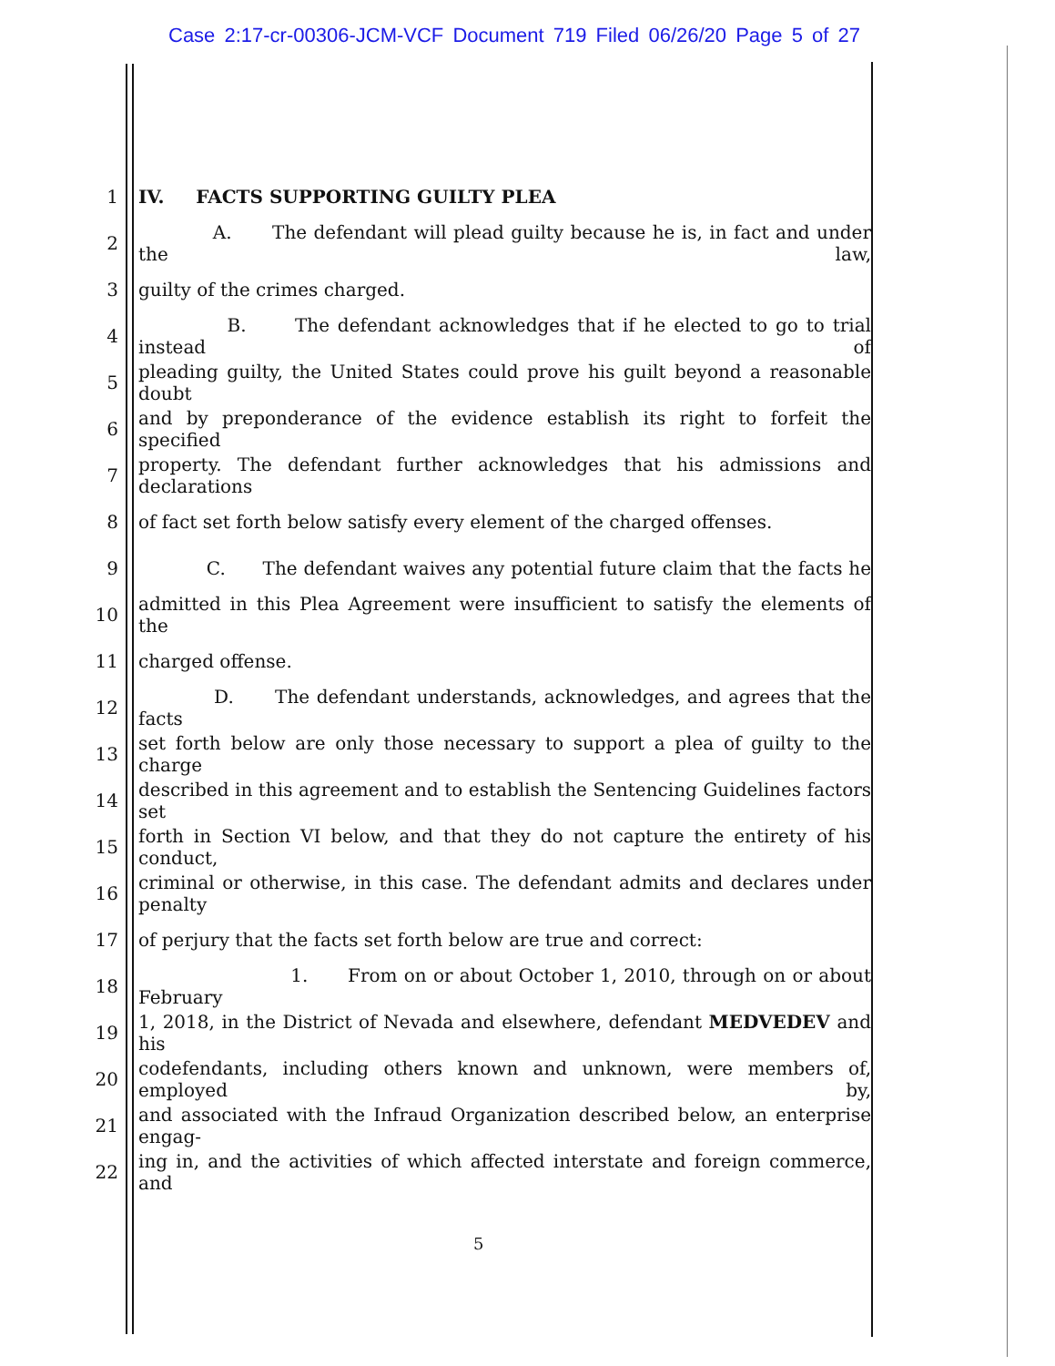Case 2:17-cr-00306-JCM-VCF Document 719 Filed 06/26/20 Page 5 of 27
1 IV. FACTS SUPPORTING GUILTY PLEA
2 A. The defendant will plead guilty because he is, in fact and under the law,
3 guilty of the crimes charged.
4 B. The defendant acknowledges that if he elected to go to trial instead of
5 pleading guilty, the United States could prove his guilt beyond a reasonable doubt
6 and by preponderance of the evidence establish its right to forfeit the specified
7 property. The defendant further acknowledges that his admissions and declarations
8 of fact set forth below satisfy every element of the charged offenses.
9 C. The defendant waives any potential future claim that the facts he
10 admitted in this Plea Agreement were insufficient to satisfy the elements of the
11 charged offense.
12 D. The defendant understands, acknowledges, and agrees that the facts
13 set forth below are only those necessary to support a plea of guilty to the charge
14 described in this agreement and to establish the Sentencing Guidelines factors set
15 forth in Section VI below, and that they do not capture the entirety of his conduct,
16 criminal or otherwise, in this case. The defendant admits and declares under penalty
17 of perjury that the facts set forth below are true and correct:
18 1. From on or about October 1, 2010, through on or about February
19 1, 2018, in the District of Nevada and elsewhere, defendant MEDVEDEV and his
20 codefendants, including others known and unknown, were members of, employed by,
21 and associated with the Infraud Organization described below, an enterprise engag-
22 ing in, and the activities of which affected interstate and foreign commerce, and
5